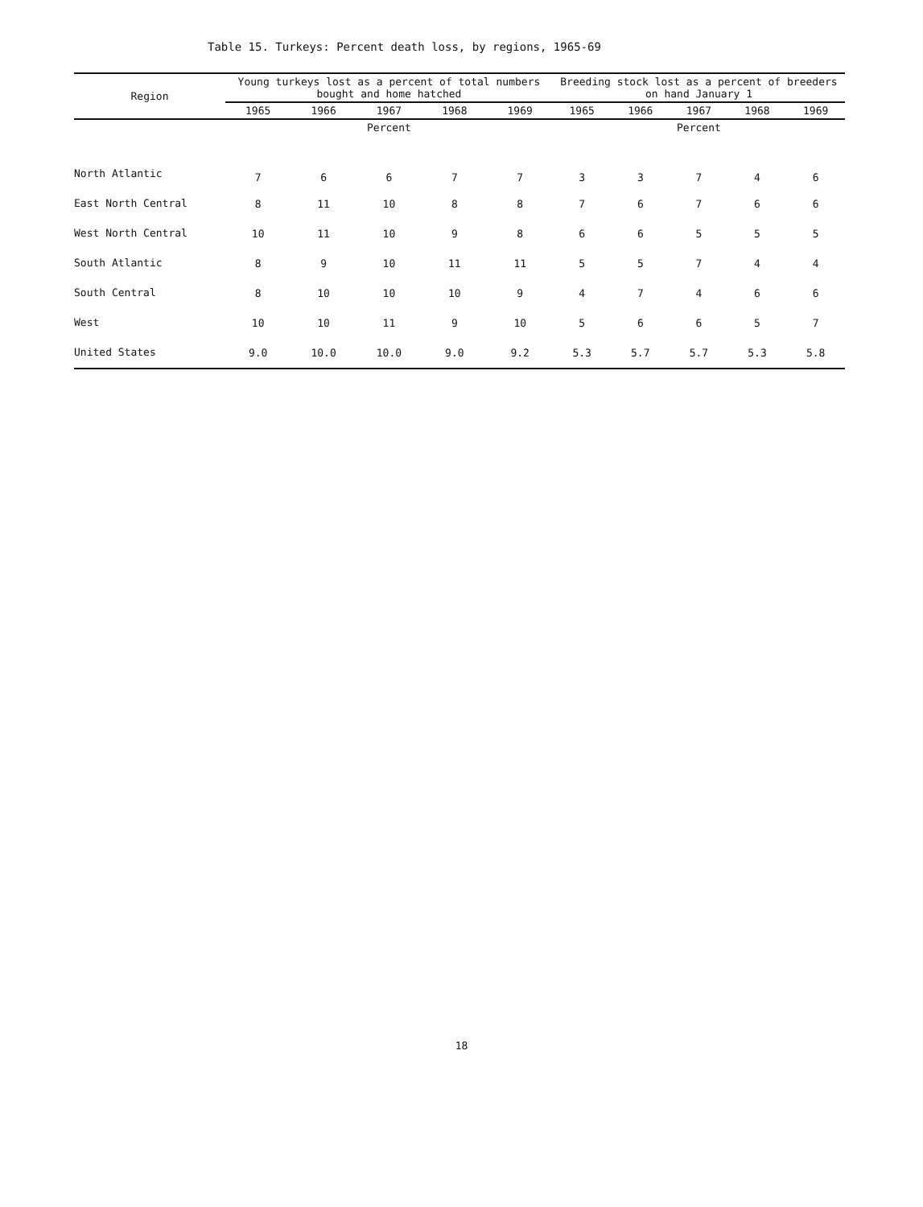Table 15. Turkeys: Percent death loss, by regions, 1965-69
| Region | Young turkeys lost as a percent of total numbers bought and home hatched | | | | | Breeding stock lost as a percent of breeders on hand January 1 | | | | |
| --- | --- | --- | --- | --- | --- | --- | --- | --- | --- | --- |
| | 1965 | 1966 | 1967 | 1968 | 1969 | 1965 | 1966 | 1967 | 1968 | 1969 |
| | Percent | | | | | Percent | | | | |
| North Atlantic | 7 | 6 | 6 | 7 | 7 | 3 | 3 | 7 | 4 | 6 |
| East North Central | 8 | 11 | 10 | 8 | 8 | 7 | 6 | 7 | 6 | 6 |
| West North Central | 10 | 11 | 10 | 9 | 8 | 6 | 6 | 5 | 5 | 5 |
| South Atlantic | 8 | 9 | 10 | 11 | 11 | 5 | 5 | 7 | 4 | 4 |
| South Central | 8 | 10 | 10 | 10 | 9 | 4 | 7 | 4 | 6 | 6 |
| West | 10 | 10 | 11 | 9 | 10 | 5 | 6 | 6 | 5 | 7 |
| United States | 9.0 | 10.0 | 10.0 | 9.0 | 9.2 | 5.3 | 5.7 | 5.7 | 5.3 | 5.8 |
18